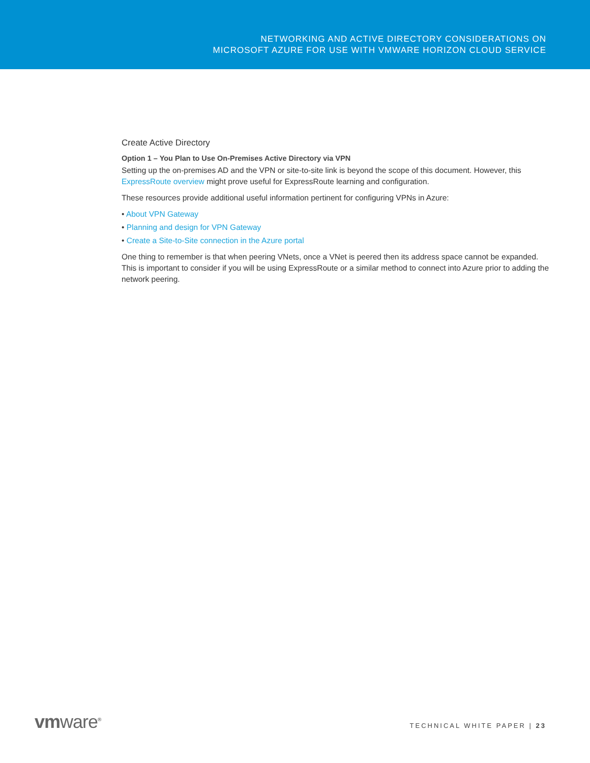NETWORKING AND ACTIVE DIRECTORY CONSIDERATIONS ON
MICROSOFT AZURE FOR USE WITH VMWARE HORIZON CLOUD SERVICE
Create Active Directory
Option 1 – You Plan to Use On-Premises Active Directory via VPN
Setting up the on-premises AD and the VPN or site-to-site link is beyond the scope of this document. However, this ExpressRoute overview might prove useful for ExpressRoute learning and configuration.
These resources provide additional useful information pertinent for configuring VPNs in Azure:
• About VPN Gateway
• Planning and design for VPN Gateway
• Create a Site-to-Site connection in the Azure portal
One thing to remember is that when peering VNets, once a VNet is peered then its address space cannot be expanded. This is important to consider if you will be using ExpressRoute or a similar method to connect into Azure prior to adding the network peering.
vmware<sup>®</sup> TECHNICAL WHITE PAPER | 23